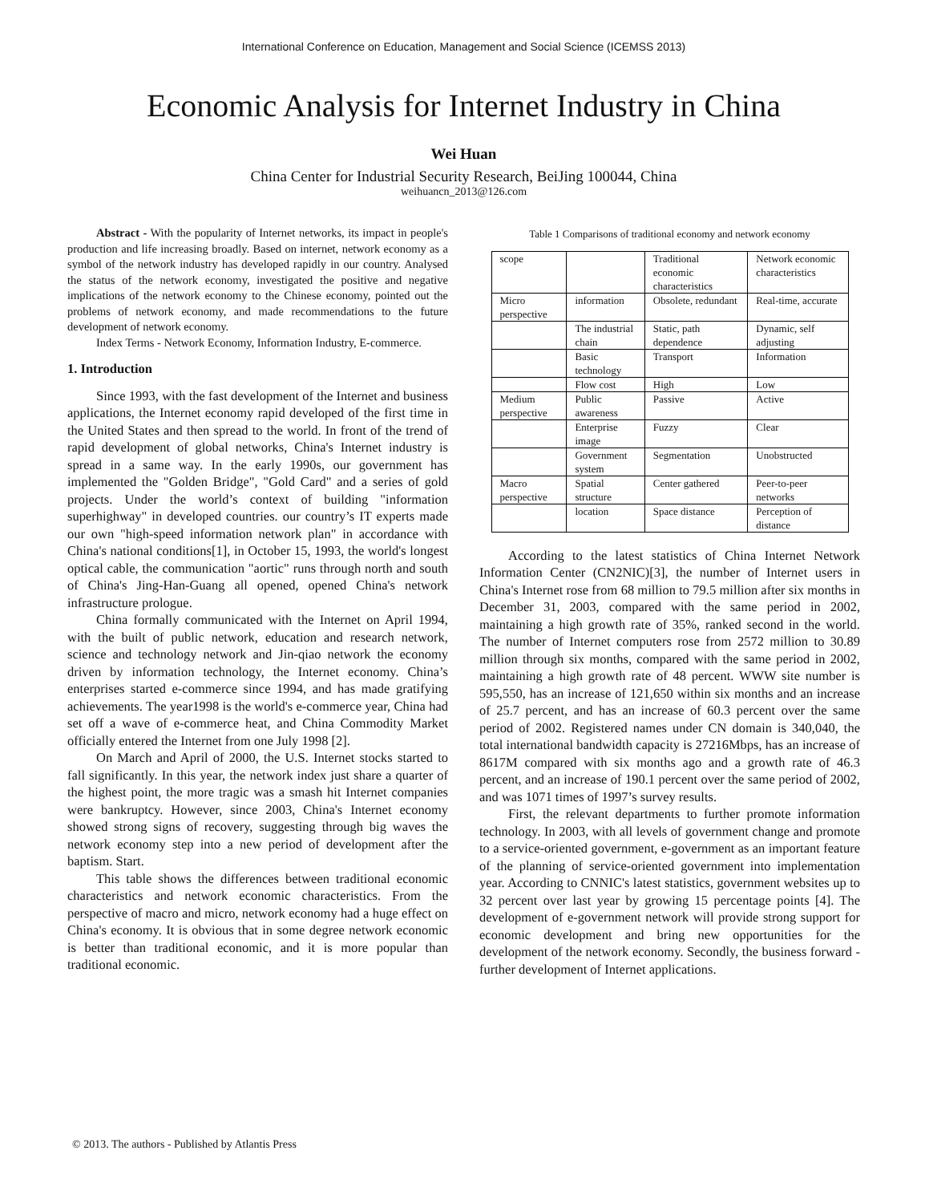International Conference on Education, Management and Social Science (ICEMSS 2013)
Economic Analysis for Internet Industry in China
Wei Huan
China Center for Industrial Security Research, BeiJing 100044, China
weihuancn_2013@126.com
Abstract - With the popularity of Internet networks, its impact in people's production and life increasing broadly. Based on internet, network economy as a symbol of the network industry has developed rapidly in our country. Analysed the status of the network economy, investigated the positive and negative implications of the network economy to the Chinese economy, pointed out the problems of network economy, and made recommendations to the future development of network economy.
Index Terms - Network Economy, Information Industry, E-commerce.
1. Introduction
Since 1993, with the fast development of the Internet and business applications, the Internet economy rapid developed of the first time in the United States and then spread to the world. In front of the trend of rapid development of global networks, China's Internet industry is spread in a same way. In the early 1990s, our government has implemented the "Golden Bridge", "Gold Card" and a series of gold projects. Under the world’s context of building "information superhighway" in developed countries. our country’s IT experts made our own "high-speed information network plan" in accordance with China's national conditions[1], in October 15, 1993, the world's longest optical cable, the communication "aortic" runs through north and south of China's Jing-Han-Guang all opened, opened China's network infrastructure prologue.
China formally communicated with the Internet on April 1994, with the built of public network, education and research network, science and technology network and Jin-qiao network the economy driven by information technology, the Internet economy. China’s enterprises started e-commerce since 1994, and has made gratifying achievements. The year1998 is the world's e-commerce year, China had set off a wave of e-commerce heat, and China Commodity Market officially entered the Internet from one July 1998 [2].
On March and April of 2000, the U.S. Internet stocks started to fall significantly. In this year, the network index just share a quarter of the highest point, the more tragic was a smash hit Internet companies were bankruptcy. However, since 2003, China's Internet economy showed strong signs of recovery, suggesting through big waves the network economy step into a new period of development after the baptism. Start.
This table shows the differences between traditional economic characteristics and network economic characteristics. From the perspective of macro and micro, network economy had a huge effect on China's economy. It is obvious that in some degree network economic is better than traditional economic, and it is more popular than traditional economic.
Table 1 Comparisons of traditional economy and network economy
| scope | | Traditional economic characteristics | Network economic characteristics |
| Micro perspective | information | Obsolete, redundant | Real-time, accurate |
| | The industrial chain | Static, path dependence | Dynamic, self adjusting |
| | Basic technology | Transport | Information |
| | Flow cost | High | Low |
| Medium perspective | Public awareness | Passive | Active |
| | Enterprise image | Fuzzy | Clear |
| | Government system | Segmentation | Unobstructed |
| Macro perspective | Spatial structure | Center gathered | Peer-to-peer networks |
| | location | Space distance | Perception of distance |
According to the latest statistics of China Internet Network Information Center (CN2NIC)[3], the number of Internet users in China's Internet rose from 68 million to 79.5 million after six months in December 31, 2003, compared with the same period in 2002, maintaining a high growth rate of 35%, ranked second in the world. The number of Internet computers rose from 2572 million to 30.89 million through six months, compared with the same period in 2002, maintaining a high growth rate of 48 percent. WWW site number is 595,550, has an increase of 121,650 within six months and an increase of 25.7 percent, and has an increase of 60.3 percent over the same period of 2002. Registered names under CN domain is 340,040, the total international bandwidth capacity is 27216Mbps, has an increase of 8617M compared with six months ago and a growth rate of 46.3 percent, and an increase of 190.1 percent over the same period of 2002, and was 1071 times of 1997’s survey results.
First, the relevant departments to further promote information technology. In 2003, with all levels of government change and promote to a service-oriented government, e-government as an important feature of the planning of service-oriented government into implementation year. According to CNNIC's latest statistics, government websites up to 32 percent over last year by growing 15 percentage points [4]. The development of e-government network will provide strong support for economic development and bring new opportunities for the development of the network economy. Secondly, the business forward - further development of Internet applications.
© 2013. The authors - Published by Atlantis Press